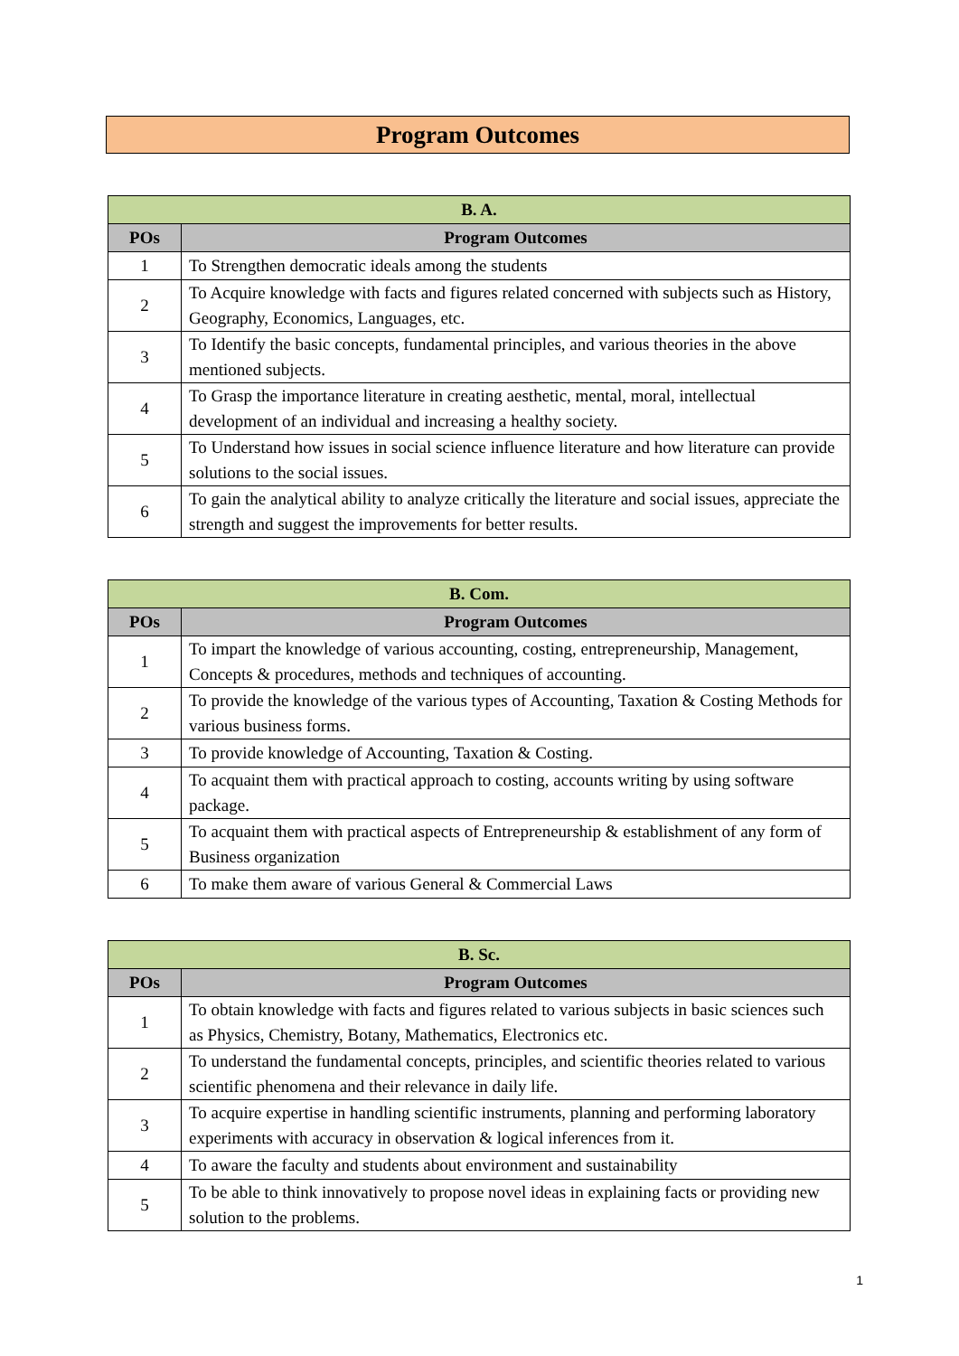Program Outcomes
| B. A. | |
| --- | --- |
| POs | Program Outcomes |
| 1 | To Strengthen democratic ideals among the students |
| 2 | To Acquire knowledge with facts and figures related concerned with subjects such as History, Geography, Economics, Languages, etc. |
| 3 | To Identify the basic concepts, fundamental principles, and various theories in the above mentioned subjects. |
| 4 | To Grasp the importance literature in creating aesthetic, mental, moral, intellectual development of an individual and increasing a healthy society. |
| 5 | To Understand how issues in social science influence literature and how literature can provide solutions to the social issues. |
| 6 | To gain the analytical ability to analyze critically the literature and social issues, appreciate the strength and suggest the improvements for better results. |
| B. Com. | |
| --- | --- |
| POs | Program Outcomes |
| 1 | To impart the knowledge of various accounting, costing, entrepreneurship, Management, Concepts & procedures, methods and techniques of accounting. |
| 2 | To provide the knowledge of the various types of Accounting, Taxation & Costing Methods for various business forms. |
| 3 | To provide knowledge of Accounting, Taxation & Costing. |
| 4 | To acquaint them with practical approach to costing, accounts writing by using software package. |
| 5 | To acquaint them with practical aspects of Entrepreneurship & establishment of any form of Business organization |
| 6 | To make them aware of various General & Commercial Laws |
| B. Sc. | |
| --- | --- |
| POs | Program Outcomes |
| 1 | To obtain knowledge with facts and figures related to various subjects in basic sciences such as Physics, Chemistry, Botany, Mathematics, Electronics etc. |
| 2 | To understand the fundamental concepts, principles, and scientific theories related to various scientific phenomena and their relevance in daily life. |
| 3 | To acquire expertise in handling scientific instruments, planning and performing laboratory experiments with accuracy in observation & logical inferences from it. |
| 4 | To aware the faculty and students about environment and sustainability |
| 5 | To be able to think innovatively to propose novel ideas in explaining facts or providing new solution to the problems. |
1